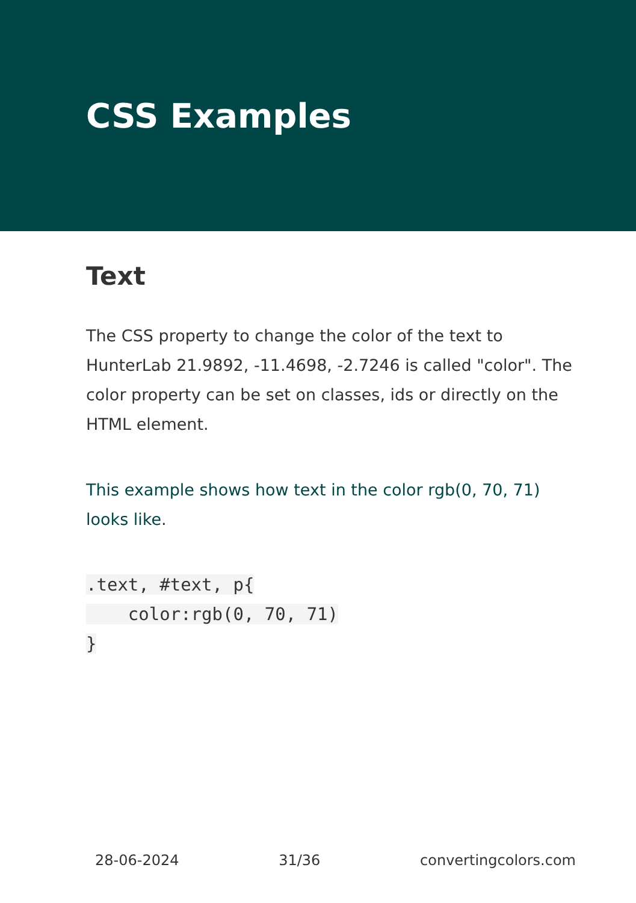CSS Examples
Text
The CSS property to change the color of the text to HunterLab 21.9892, -11.4698, -2.7246 is called "color". The color property can be set on classes, ids or directly on the HTML element.
This example shows how text in the color rgb(0, 70, 71) looks like.
.text, #text, p{
    color:rgb(0, 70, 71)
}
28-06-2024 31/36 convertingcolors.com